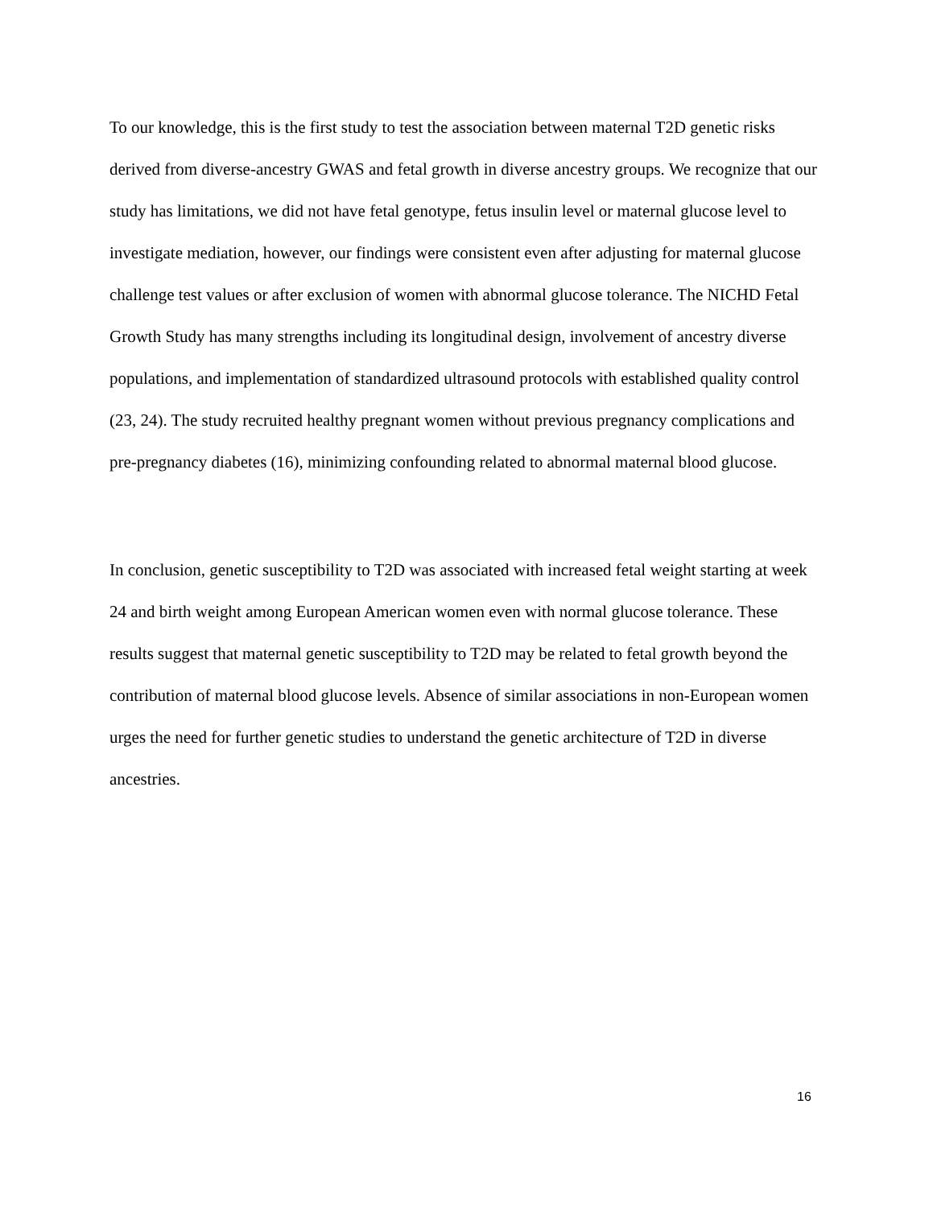To our knowledge, this is the first study to test the association between maternal T2D genetic risks derived from diverse-ancestry GWAS and fetal growth in diverse ancestry groups. We recognize that our study has limitations, we did not have fetal genotype, fetus insulin level or maternal glucose level to investigate mediation, however, our findings were consistent even after adjusting for maternal glucose challenge test values or after exclusion of women with abnormal glucose tolerance. The NICHD Fetal Growth Study has many strengths including its longitudinal design, involvement of ancestry diverse populations, and implementation of standardized ultrasound protocols with established quality control (23, 24). The study recruited healthy pregnant women without previous pregnancy complications and pre-pregnancy diabetes (16), minimizing confounding related to abnormal maternal blood glucose.
In conclusion, genetic susceptibility to T2D was associated with increased fetal weight starting at week 24 and birth weight among European American women even with normal glucose tolerance. These results suggest that maternal genetic susceptibility to T2D may be related to fetal growth beyond the contribution of maternal blood glucose levels. Absence of similar associations in non-European women urges the need for further genetic studies to understand the genetic architecture of T2D in diverse ancestries.
16